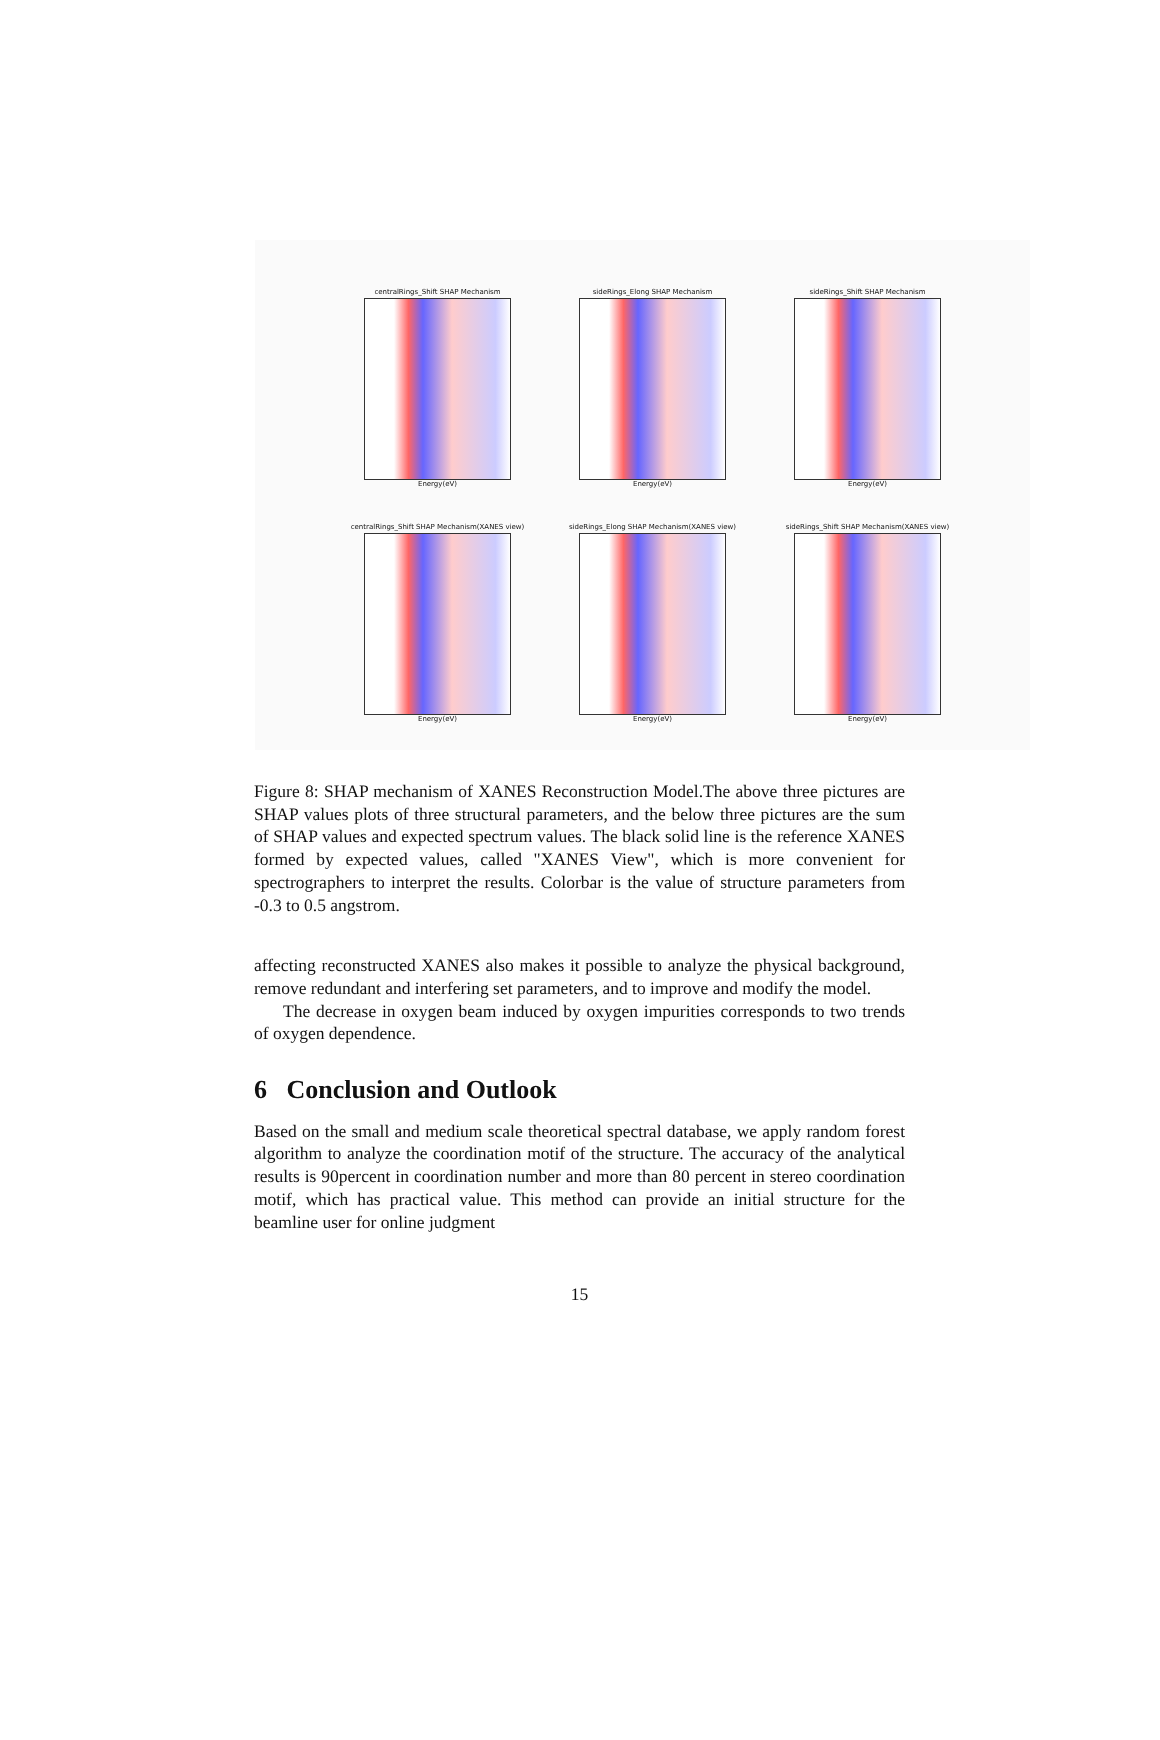centralRings_Shift SHAP Mechanism
Energy(eV)
sideRings_Elong SHAP Mechanism
Energy(eV)
sideRings_Shift SHAP Mechanism
Energy(eV)
centralRings_Shift SHAP Mechanism(XANES view)
Energy(eV)
sideRings_Elong SHAP Mechanism(XANES view)
Energy(eV)
sideRings_Shift SHAP Mechanism(XANES view)
Energy(eV)
Figure 8: SHAP mechanism of XANES Reconstruction Model.The above three pictures are SHAP values plots of three structural parameters, and the below three pictures are the sum of SHAP values and expected spectrum values. The black solid line is the reference XANES formed by expected values, called "XANES View", which is more convenient for spectrographers to interpret the results. Colorbar is the value of structure parameters from -0.3 to 0.5 angstrom.
affecting reconstructed XANES also makes it possible to analyze the physical background, remove redundant and interfering set parameters, and to improve and modify the model.
The decrease in oxygen beam induced by oxygen impurities corresponds to two trends of oxygen dependence.
6 Conclusion and Outlook
Based on the small and medium scale theoretical spectral database, we apply random forest algorithm to analyze the coordination motif of the structure. The accuracy of the analytical results is 90percent in coordination number and more than 80 percent in stereo coordination motif, which has practical value. This method can provide an initial structure for the beamline user for online judgment
15